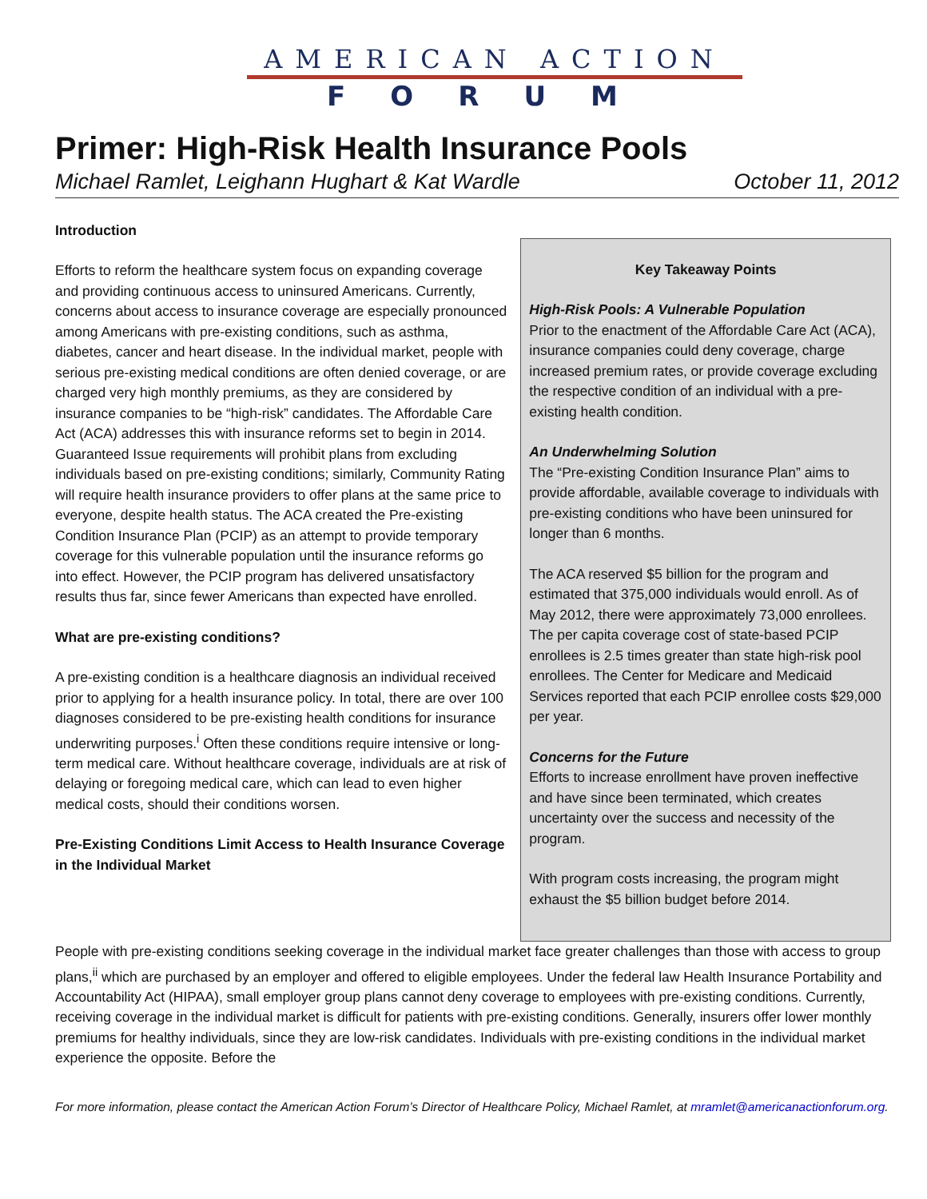AMERICAN ACTION
FORUM
Primer: High-Risk Health Insurance Pools
Michael Ramlet, Leighann Hughart & Kat Wardle October 11, 2012
Introduction
Efforts to reform the healthcare system focus on expanding coverage and providing continuous access to uninsured Americans. Currently, concerns about access to insurance coverage are especially pronounced among Americans with pre-existing conditions, such as asthma, diabetes, cancer and heart disease. In the individual market, people with serious pre-existing medical conditions are often denied coverage, or are charged very high monthly premiums, as they are considered by insurance companies to be “high-risk” candidates. The Affordable Care Act (ACA) addresses this with insurance reforms set to begin in 2014. Guaranteed Issue requirements will prohibit plans from excluding individuals based on pre-existing conditions; similarly, Community Rating will require health insurance providers to offer plans at the same price to everyone, despite health status. The ACA created the Pre-existing Condition Insurance Plan (PCIP) as an attempt to provide temporary coverage for this vulnerable population until the insurance reforms go into effect. However, the PCIP program has delivered unsatisfactory results thus far, since fewer Americans than expected have enrolled.
What are pre-existing conditions?
A pre-existing condition is a healthcare diagnosis an individual received prior to applying for a health insurance policy. In total, there are over 100 diagnoses considered to be pre-existing health conditions for insurance underwriting purposes.<sup>i</sup> Often these conditions require intensive or long-term medical care. Without healthcare coverage, individuals are at risk of delaying or foregoing medical care, which can lead to even higher medical costs, should their conditions worsen.
Pre-Existing Conditions Limit Access to Health Insurance Coverage in the Individual Market
Key Takeaway Points
High-Risk Pools: A Vulnerable Population
Prior to the enactment of the Affordable Care Act (ACA), insurance companies could deny coverage, charge increased premium rates, or provide coverage excluding the respective condition of an individual with a pre-existing health condition.
An Underwhelming Solution
The “Pre-existing Condition Insurance Plan” aims to provide affordable, available coverage to individuals with pre-existing conditions who have been uninsured for longer than 6 months.
The ACA reserved $5 billion for the program and estimated that 375,000 individuals would enroll. As of May 2012, there were approximately 73,000 enrollees. The per capita coverage cost of state-based PCIP enrollees is 2.5 times greater than state high-risk pool enrollees. The Center for Medicare and Medicaid Services reported that each PCIP enrollee costs $29,000 per year.
Concerns for the Future
Efforts to increase enrollment have proven ineffective and have since been terminated, which creates uncertainty over the success and necessity of the program.
With program costs increasing, the program might exhaust the $5 billion budget before 2014.
People with pre-existing conditions seeking coverage in the individual market face greater challenges than those with access to group plans,<sup>ii</sup> which are purchased by an employer and offered to eligible employees. Under the federal law Health Insurance Portability and Accountability Act (HIPAA), small employer group plans cannot deny coverage to employees with pre-existing conditions. Currently, receiving coverage in the individual market is difficult for patients with pre-existing conditions. Generally, insurers offer lower monthly premiums for healthy individuals, since they are low-risk candidates. Individuals with pre-existing conditions in the individual market experience the opposite. Before the
For more information, please contact the American Action Forum’s Director of Healthcare Policy, Michael Ramlet, at mramlet@americanactionforum.org.